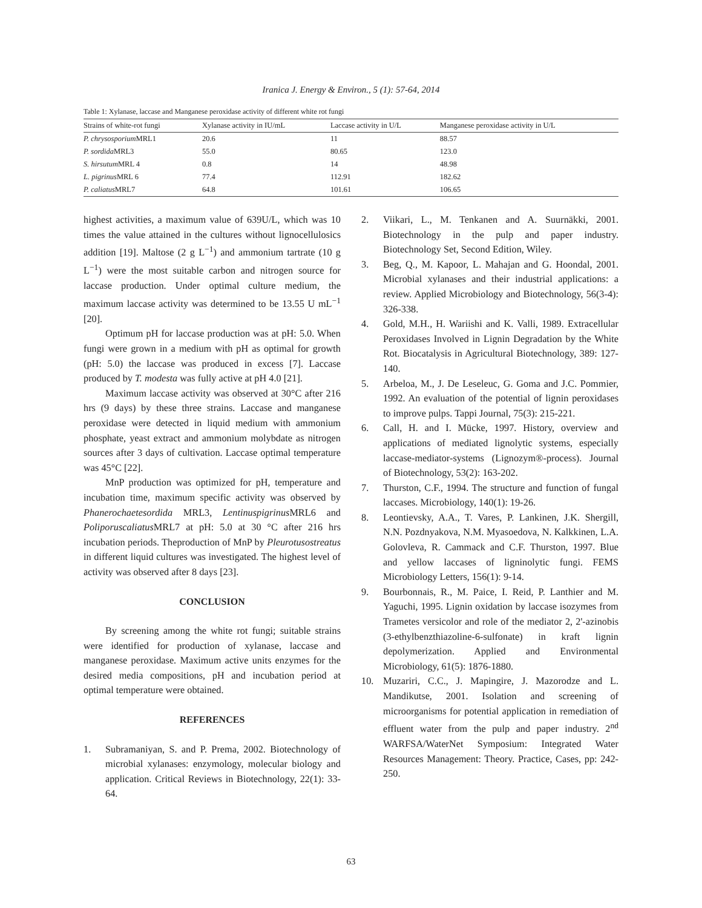Iranica J. Energy & Environ., 5 (1): 57-64, 2014
Table 1: Xylanase, laccase and Manganese peroxidase activity of different white rot fungi
| Strains of white-rot fungi | Xylanase activity in IU/mL | Laccase activity in U/L | Manganese peroxidase activity in U/L |
| --- | --- | --- | --- |
| P. chrysosporium MRL1 | 20.6 | 11 | 88.57 |
| P. sordida MRL3 | 55.0 | 80.65 | 123.0 |
| S. hirsutum MRL 4 | 0.8 | 14 | 48.98 |
| L. pigrinus MRL 6 | 77.4 | 112.91 | 182.62 |
| P. caliatus MRL7 | 64.8 | 101.61 | 106.65 |
highest activities, a maximum value of 639U/L, which was 10 times the value attained in the cultures without lignocellulosics addition [19]. Maltose (2 g L<sup>−1</sup>) and ammonium tartrate (10 g L<sup>−1</sup>) were the most suitable carbon and nitrogen source for laccase production. Under optimal culture medium, the maximum laccase activity was determined to be 13.55 U mL<sup>−1</sup> [20].
Optimum pH for laccase production was at pH: 5.0. When fungi were grown in a medium with pH as optimal for growth (pH: 5.0) the laccase was produced in excess [7]. Laccase produced by T. modesta was fully active at pH 4.0 [21].
Maximum laccase activity was observed at 30°C after 216 hrs (9 days) by these three strains. Laccase and manganese peroxidase were detected in liquid medium with ammonium phosphate, yeast extract and ammonium molybdate as nitrogen sources after 3 days of cultivation. Laccase optimal temperature was 45°C [22].
MnP production was optimized for pH, temperature and incubation time, maximum specific activity was observed by Phanerochaetesordida MRL3, Lentinuspigrinus MRL6 and Poliporuscaliatus MRL7 at pH: 5.0 at 30 °C after 216 hrs incubation periods. Theproduction of MnP by Pleurotusostreatus in different liquid cultures was investigated. The highest level of activity was observed after 8 days [23].
CONCLUSION
By screening among the white rot fungi; suitable strains were identified for production of xylanase, laccase and manganese peroxidase. Maximum active units enzymes for the desired media compositions, pH and incubation period at optimal temperature were obtained.
REFERENCES
1. Subramaniyan, S. and P. Prema, 2002. Biotechnology of microbial xylanases: enzymology, molecular biology and application. Critical Reviews in Biotechnology, 22(1): 33-64.
2. Viikari, L., M. Tenkanen and A. Suurnäkki, 2001. Biotechnology in the pulp and paper industry. Biotechnology Set, Second Edition, Wiley.
3. Beg, Q., M. Kapoor, L. Mahajan and G. Hoondal, 2001. Microbial xylanases and their industrial applications: a review. Applied Microbiology and Biotechnology, 56(3-4): 326-338.
4. Gold, M.H., H. Wariishi and K. Valli, 1989. Extracellular Peroxidases Involved in Lignin Degradation by the White Rot. Biocatalysis in Agricultural Biotechnology, 389: 127-140.
5. Arbeloa, M., J. De Leseleuc, G. Goma and J.C. Pommier, 1992. An evaluation of the potential of lignin peroxidases to improve pulps. Tappi Journal, 75(3): 215-221.
6. Call, H. and I. Mücke, 1997. History, overview and applications of mediated lignolytic systems, especially laccase-mediator-systems (Lignozym®-process). Journal of Biotechnology, 53(2): 163-202.
7. Thurston, C.F., 1994. The structure and function of fungal laccases. Microbiology, 140(1): 19-26.
8. Leontievsky, A.A., T. Vares, P. Lankinen, J.K. Shergill, N.N. Pozdnyakova, N.M. Myasoedova, N. Kalkkinen, L.A. Golovleva, R. Cammack and C.F. Thurston, 1997. Blue and yellow laccases of ligninolytic fungi. FEMS Microbiology Letters, 156(1): 9-14.
9. Bourbonnais, R., M. Paice, I. Reid, P. Lanthier and M. Yaguchi, 1995. Lignin oxidation by laccase isozymes from Trametes versicolor and role of the mediator 2, 2'-azinobis (3-ethylbenzthiazoline-6-sulfonate) in kraft lignin depolymerization. Applied and Environmental Microbiology, 61(5): 1876-1880.
10. Muzariri, C.C., J. Mapingire, J. Mazorodze and L. Mandikutse, 2001. Isolation and screening of microorganisms for potential application in remediation of effluent water from the pulp and paper industry. 2<sup>nd</sup> WARFSA/WaterNet Symposium: Integrated Water Resources Management: Theory. Practice, Cases, pp: 242-250.
63